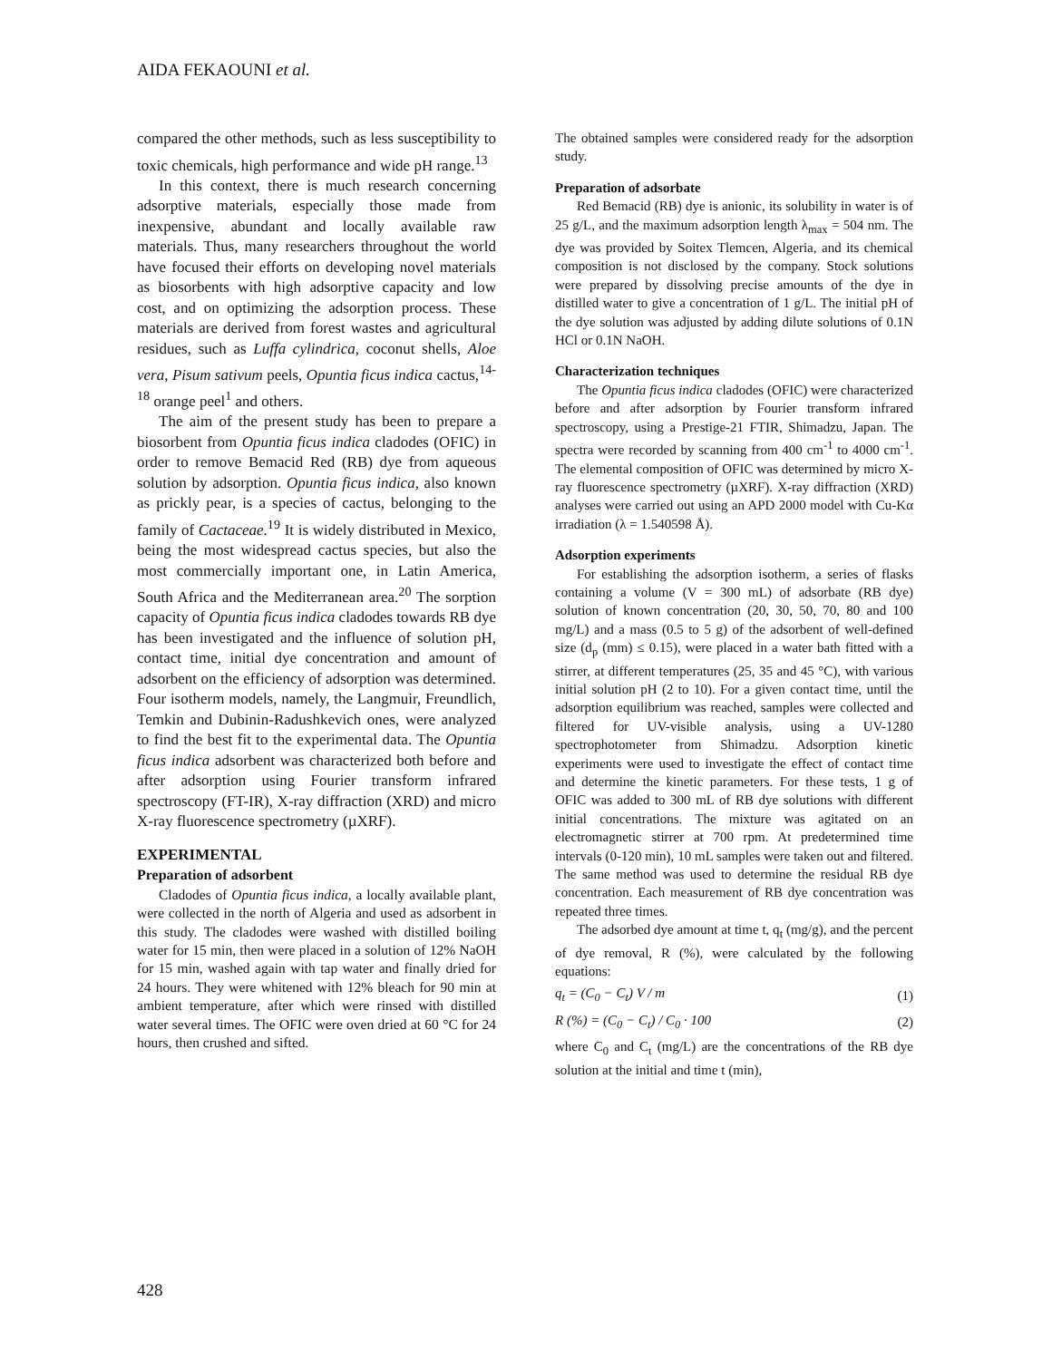AIDA FEKAOUNI et al.
compared the other methods, such as less susceptibility to toxic chemicals, high performance and wide pH range.<sup>13</sup>
In this context, there is much research concerning adsorptive materials, especially those made from inexpensive, abundant and locally available raw materials. Thus, many researchers throughout the world have focused their efforts on developing novel materials as biosorbents with high adsorptive capacity and low cost, and on optimizing the adsorption process. These materials are derived from forest wastes and agricultural residues, such as Luffa cylindrica, coconut shells, Aloe vera, Pisum sativum peels, Opuntia ficus indica cactus,<sup>14-18</sup> orange peel<sup>1</sup> and others.
The aim of the present study has been to prepare a biosorbent from Opuntia ficus indica cladodes (OFIC) in order to remove Bemacid Red (RB) dye from aqueous solution by adsorption. Opuntia ficus indica, also known as prickly pear, is a species of cactus, belonging to the family of Cactaceae.<sup>19</sup> It is widely distributed in Mexico, being the most widespread cactus species, but also the most commercially important one, in Latin America, South Africa and the Mediterranean area.<sup>20</sup> The sorption capacity of Opuntia ficus indica cladodes towards RB dye has been investigated and the influence of solution pH, contact time, initial dye concentration and amount of adsorbent on the efficiency of adsorption was determined. Four isotherm models, namely, the Langmuir, Freundlich, Temkin and Dubinin-Radushkevich ones, were analyzed to find the best fit to the experimental data. The Opuntia ficus indica adsorbent was characterized both before and after adsorption using Fourier transform infrared spectroscopy (FT-IR), X-ray diffraction (XRD) and micro X-ray fluorescence spectrometry (µXRF).
EXPERIMENTAL
Preparation of adsorbent
Cladodes of Opuntia ficus indica, a locally available plant, were collected in the north of Algeria and used as adsorbent in this study. The cladodes were washed with distilled boiling water for 15 min, then were placed in a solution of 12% NaOH for 15 min, washed again with tap water and finally dried for 24 hours. They were whitened with 12% bleach for 90 min at ambient temperature, after which were rinsed with distilled water several times. The OFIC were oven dried at 60 °C for 24 hours, then crushed and sifted.
The obtained samples were considered ready for the adsorption study.
Preparation of adsorbate
Red Bemacid (RB) dye is anionic, its solubility in water is of 25 g/L, and the maximum adsorption length λ<sub>max</sub> = 504 nm. The dye was provided by Soitex Tlemcen, Algeria, and its chemical composition is not disclosed by the company. Stock solutions were prepared by dissolving precise amounts of the dye in distilled water to give a concentration of 1 g/L. The initial pH of the dye solution was adjusted by adding dilute solutions of 0.1N HCl or 0.1N NaOH.
Characterization techniques
The Opuntia ficus indica cladodes (OFIC) were characterized before and after adsorption by Fourier transform infrared spectroscopy, using a Prestige-21 FTIR, Shimadzu, Japan. The spectra were recorded by scanning from 400 cm<sup>-1</sup> to 4000 cm<sup>-1</sup>. The elemental composition of OFIC was determined by micro X-ray fluorescence spectrometry (µXRF). X-ray diffraction (XRD) analyses were carried out using an APD 2000 model with Cu-Kα irradiation (λ = 1.540598 Å).
Adsorption experiments
For establishing the adsorption isotherm, a series of flasks containing a volume (V = 300 mL) of adsorbate (RB dye) solution of known concentration (20, 30, 50, 70, 80 and 100 mg/L) and a mass (0.5 to 5 g) of the adsorbent of well-defined size (d<sub>p</sub> (mm) ≤ 0.15), were placed in a water bath fitted with a stirrer, at different temperatures (25, 35 and 45 °C), with various initial solution pH (2 to 10). For a given contact time, until the adsorption equilibrium was reached, samples were collected and filtered for UV-visible analysis, using a UV-1280 spectrophotometer from Shimadzu. Adsorption kinetic experiments were used to investigate the effect of contact time and determine the kinetic parameters. For these tests, 1 g of OFIC was added to 300 mL of RB dye solutions with different initial concentrations. The mixture was agitated on an electromagnetic stirrer at 700 rpm. At predetermined time intervals (0-120 min), 10 mL samples were taken out and filtered. The same method was used to determine the residual RB dye concentration. Each measurement of RB dye concentration was repeated three times.
The adsorbed dye amount at time t, q<sub>t</sub> (mg/g), and the percent of dye removal, R (%), were calculated by the following equations:
q<sub>t</sub> = (C<sub>0</sub> − C<sub>t</sub>) V / m (1)
R (%) = (C<sub>0</sub> − C<sub>t</sub>) / C<sub>0</sub> · 100 (2)
where C<sub>0</sub> and C<sub>t</sub> (mg/L) are the concentrations of the RB dye solution at the initial and time t (min),
428